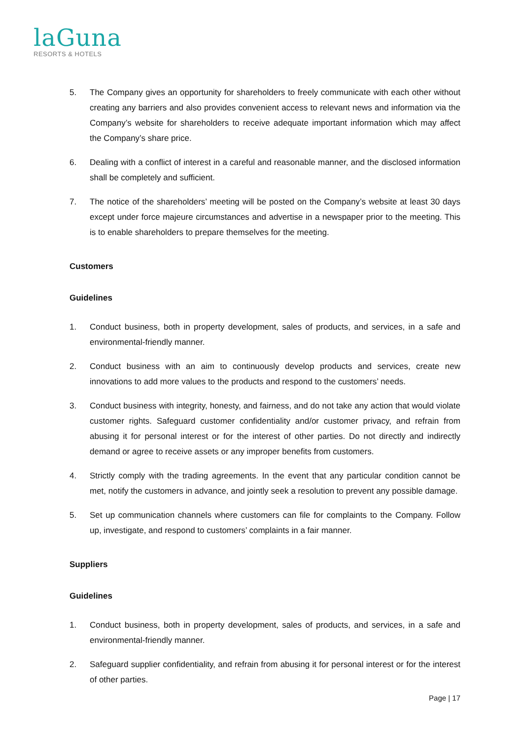laGuna
RESORTS & HOTELS
5. The Company gives an opportunity for shareholders to freely communicate with each other without creating any barriers and also provides convenient access to relevant news and information via the Company’s website for shareholders to receive adequate important information which may affect the Company’s share price.
6. Dealing with a conflict of interest in a careful and reasonable manner, and the disclosed information shall be completely and sufficient.
7. The notice of the shareholders’ meeting will be posted on the Company’s website at least 30 days except under force majeure circumstances and advertise in a newspaper prior to the meeting. This is to enable shareholders to prepare themselves for the meeting.
Customers
Guidelines
1. Conduct business, both in property development, sales of products, and services, in a safe and environmental-friendly manner.
2. Conduct business with an aim to continuously develop products and services, create new innovations to add more values to the products and respond to the customers’ needs.
3. Conduct business with integrity, honesty, and fairness, and do not take any action that would violate customer rights. Safeguard customer confidentiality and/or customer privacy, and refrain from abusing it for personal interest or for the interest of other parties. Do not directly and indirectly demand or agree to receive assets or any improper benefits from customers.
4. Strictly comply with the trading agreements. In the event that any particular condition cannot be met, notify the customers in advance, and jointly seek a resolution to prevent any possible damage.
5. Set up communication channels where customers can file for complaints to the Company. Follow up, investigate, and respond to customers’ complaints in a fair manner.
Suppliers
Guidelines
1. Conduct business, both in property development, sales of products, and services, in a safe and environmental-friendly manner.
2. Safeguard supplier confidentiality, and refrain from abusing it for personal interest or for the interest of other parties.
Page | 17